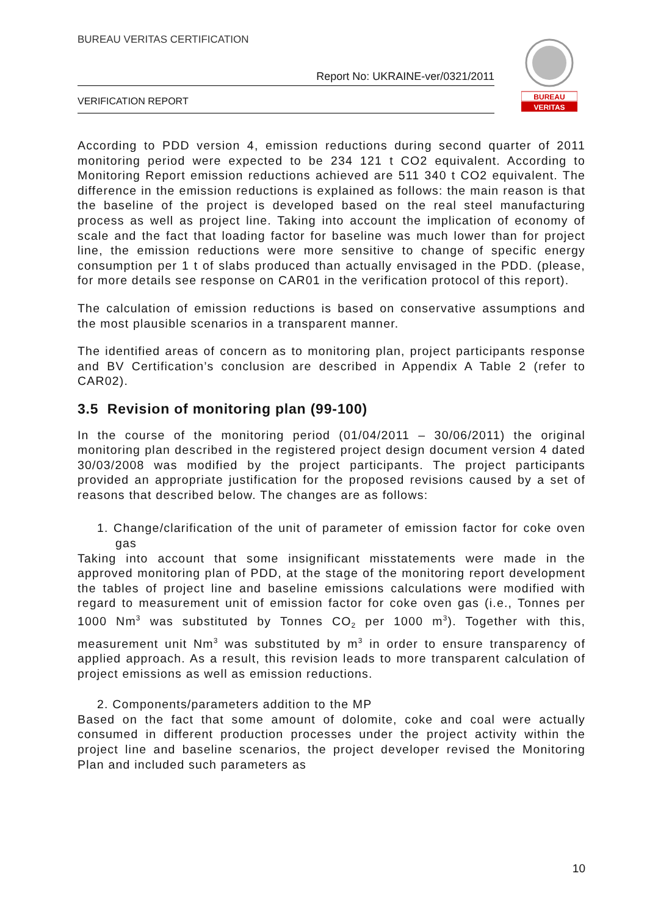BUREAU VERITAS CERTIFICATION
Report No: UKRAINE-ver/0321/2011
VERIFICATION REPORT
BUREAU
VERITAS
According to PDD version 4, emission reductions during second quarter of 2011 monitoring period were expected to be 234 121 t CO2 equivalent. According to Monitoring Report emission reductions achieved are 511 340 t CO2 equivalent. The difference in the emission reductions is explained as follows: the main reason is that the baseline of the project is developed based on the real steel manufacturing process as well as project line. Taking into account the implication of economy of scale and the fact that loading factor for baseline was much lower than for project line, the emission reductions were more sensitive to change of specific energy consumption per 1 t of slabs produced than actually envisaged in the PDD. (please, for more details see response on CAR01 in the verification protocol of this report).
The calculation of emission reductions is based on conservative assumptions and the most plausible scenarios in a transparent manner.
The identified areas of concern as to monitoring plan, project participants response and BV Certification’s conclusion are described in Appendix A Table 2 (refer to CAR02).
3.5 Revision of monitoring plan (99-100)
In the course of the monitoring period (01/04/2011 – 30/06/2011) the original monitoring plan described in the registered project design document version 4 dated 30/03/2008 was modified by the project participants. The project participants provided an appropriate justification for the proposed revisions caused by a set of reasons that described below. The changes are as follows:
1. Change/clarification of the unit of parameter of emission factor for coke oven gas
Taking into account that some insignificant misstatements were made in the approved monitoring plan of PDD, at the stage of the monitoring report development the tables of project line and baseline emissions calculations were modified with regard to measurement unit of emission factor for coke oven gas (i.e., Tonnes per 1000 Nm<sup>3</sup> was substituted by Tonnes CO<sub>2</sub> per 1000 m<sup>3</sup>). Together with this, measurement unit Nm<sup>3</sup> was substituted by m<sup>3</sup> in order to ensure transparency of applied approach. As a result, this revision leads to more transparent calculation of project emissions as well as emission reductions.
2. Components/parameters addition to the MP
Based on the fact that some amount of dolomite, coke and coal were actually consumed in different production processes under the project activity within the project line and baseline scenarios, the project developer revised the Monitoring Plan and included such parameters as
10